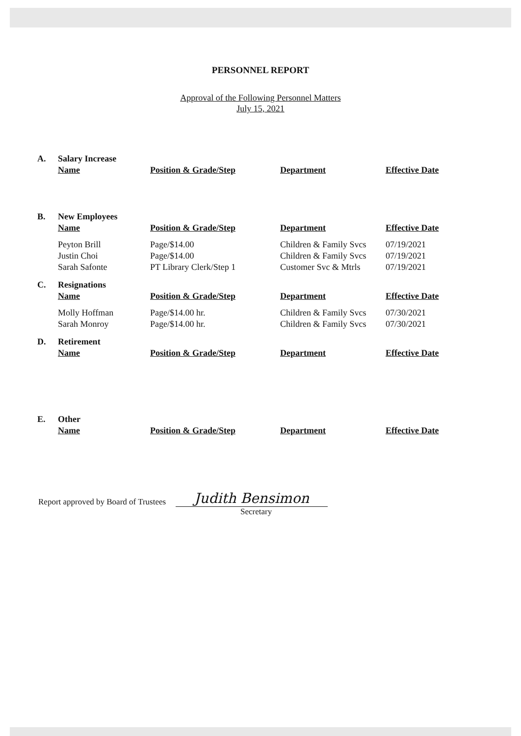PERSONNEL REPORT
Approval of the Following Personnel Matters
July 15, 2021
| A. | Salary Increase | | | |
| | Name | Position & Grade/Step | Department | Effective Date |
| B. | New Employees | | | |
| | Name | Position & Grade/Step | Department | Effective Date |
| | Peyton Brill | Page/$14.00 | Children & Family Svcs | 07/19/2021 |
| | Justin Choi | Page/$14.00 | Children & Family Svcs | 07/19/2021 |
| | Sarah Safonte | PT Library Clerk/Step 1 | Customer Svc & Mtrls | 07/19/2021 |
| C. | Resignations | | | |
| | Name | Position & Grade/Step | Department | Effective Date |
| | Molly Hoffman | Page/$14.00 hr. | Children & Family Svcs | 07/30/2021 |
| | Sarah Monroy | Page/$14.00 hr. | Children & Family Svcs | 07/30/2021 |
| D. | Retirement | | | |
| | Name | Position & Grade/Step | Department | Effective Date |
| E. | Other | | | |
| | Name | Position & Grade/Step | Department | Effective Date |
Report approved by Board of Trustees
Judith Bensimon
Secretary